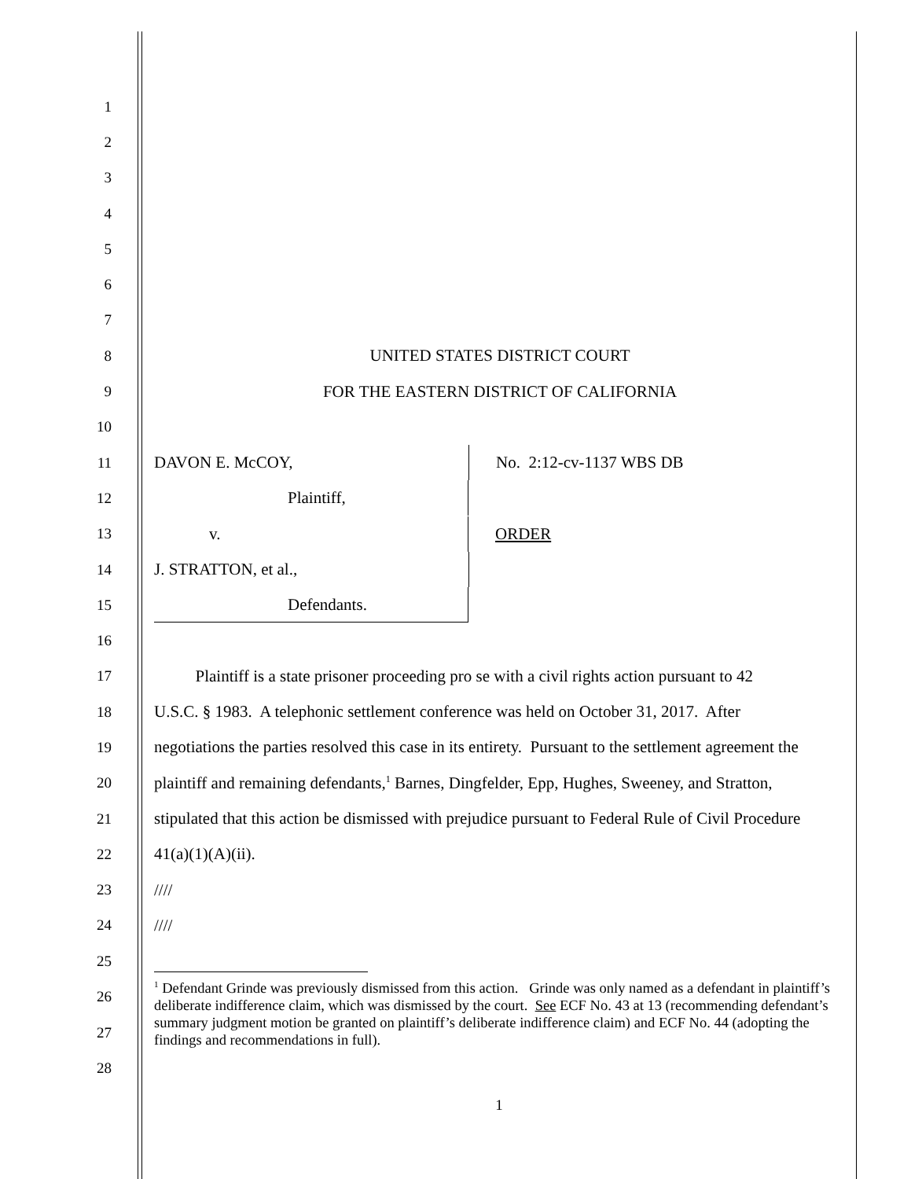1
2
3
4
5
6
7
8 UNITED STATES DISTRICT COURT
9 FOR THE EASTERN DISTRICT OF CALIFORNIA
10
11 DAVON E. McCOY, No. 2:12-cv-1137 WBS DB
12 Plaintiff,
13 v. ORDER
14 J. STRATTON, et al.,
15 Defendants.
16
17 Plaintiff is a state prisoner proceeding pro se with a civil rights action pursuant to 42
18 U.S.C. § 1983. A telephonic settlement conference was held on October 31, 2017. After
19 negotiations the parties resolved this case in its entirety. Pursuant to the settlement agreement the
20 plaintiff and remaining defendants,<sup>1</sup> Barnes, Dingfelder, Epp, Hughes, Sweeney, and Stratton,
21 stipulated that this action be dismissed with prejudice pursuant to Federal Rule of Civil Procedure
22 41(a)(1)(A)(ii).
23 ////
24 ////
25
26
27
28
<sup>1</sup> Defendant Grinde was previously dismissed from this action. Grinde was only named as a defendant in plaintiff’s deliberate indifference claim, which was dismissed by the court. See ECF No. 43 at 13 (recommending defendant’s summary judgment motion be granted on plaintiff’s deliberate indifference claim) and ECF No. 44 (adopting the findings and recommendations in full).
1